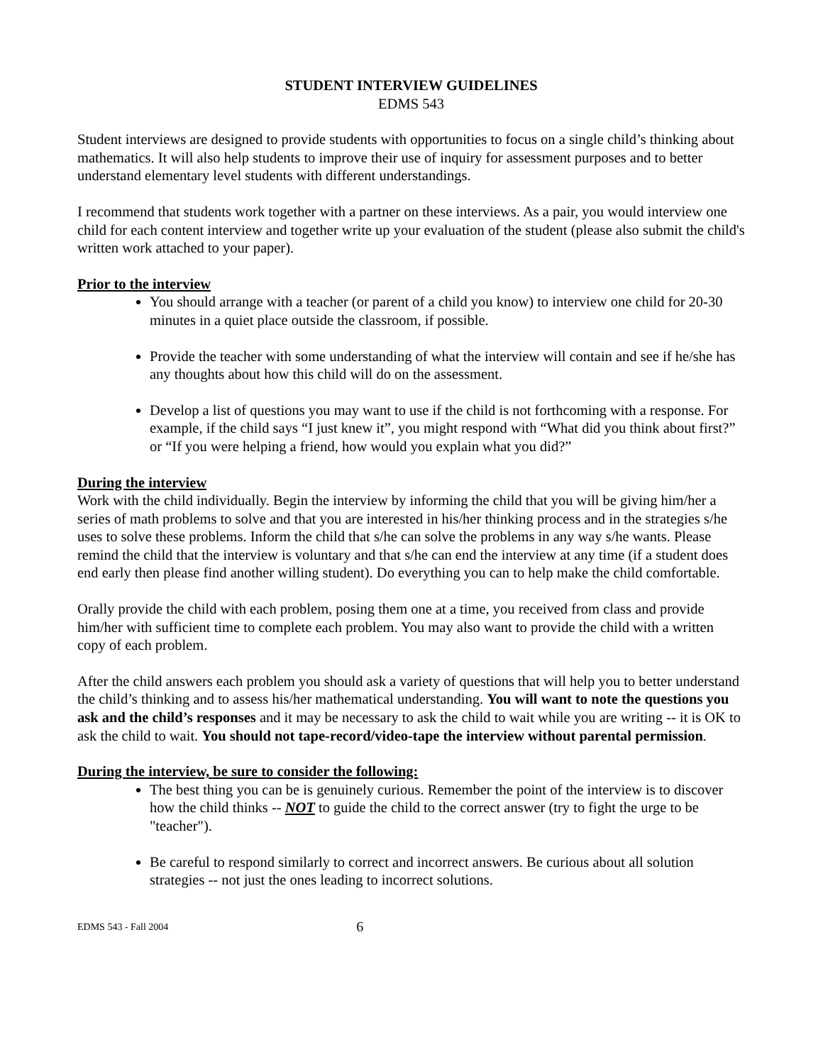STUDENT INTERVIEW GUIDELINES
EDMS 543
Student interviews are designed to provide students with opportunities to focus on a single child’s thinking about mathematics. It will also help students to improve their use of inquiry for assessment purposes and to better understand elementary level students with different understandings.
I recommend that students work together with a partner on these interviews. As a pair, you would interview one child for each content interview and together write up your evaluation of the student (please also submit the child's written work attached to your paper).
Prior to the interview
You should arrange with a teacher (or parent of a child you know) to interview one child for 20-30 minutes in a quiet place outside the classroom, if possible.
Provide the teacher with some understanding of what the interview will contain and see if he/she has any thoughts about how this child will do on the assessment.
Develop a list of questions you may want to use if the child is not forthcoming with a response. For example, if the child says “I just knew it”, you might respond with “What did you think about first?” or “If you were helping a friend, how would you explain what you did?”
During the interview
Work with the child individually. Begin the interview by informing the child that you will be giving him/her a series of math problems to solve and that you are interested in his/her thinking process and in the strategies s/he uses to solve these problems. Inform the child that s/he can solve the problems in any way s/he wants. Please remind the child that the interview is voluntary and that s/he can end the interview at any time (if a student does end early then please find another willing student). Do everything you can to help make the child comfortable.
Orally provide the child with each problem, posing them one at a time, you received from class and provide him/her with sufficient time to complete each problem. You may also want to provide the child with a written copy of each problem.
After the child answers each problem you should ask a variety of questions that will help you to better understand the child’s thinking and to assess his/her mathematical understanding. You will want to note the questions you ask and the child’s responses and it may be necessary to ask the child to wait while you are writing -- it is OK to ask the child to wait. You should not tape-record/video-tape the interview without parental permission.
During the interview, be sure to consider the following:
The best thing you can be is genuinely curious. Remember the point of the interview is to discover how the child thinks -- NOT to guide the child to the correct answer (try to fight the urge to be "teacher").
Be careful to respond similarly to correct and incorrect answers. Be curious about all solution strategies -- not just the ones leading to incorrect solutions.
EDMS 543 - Fall 2004 6